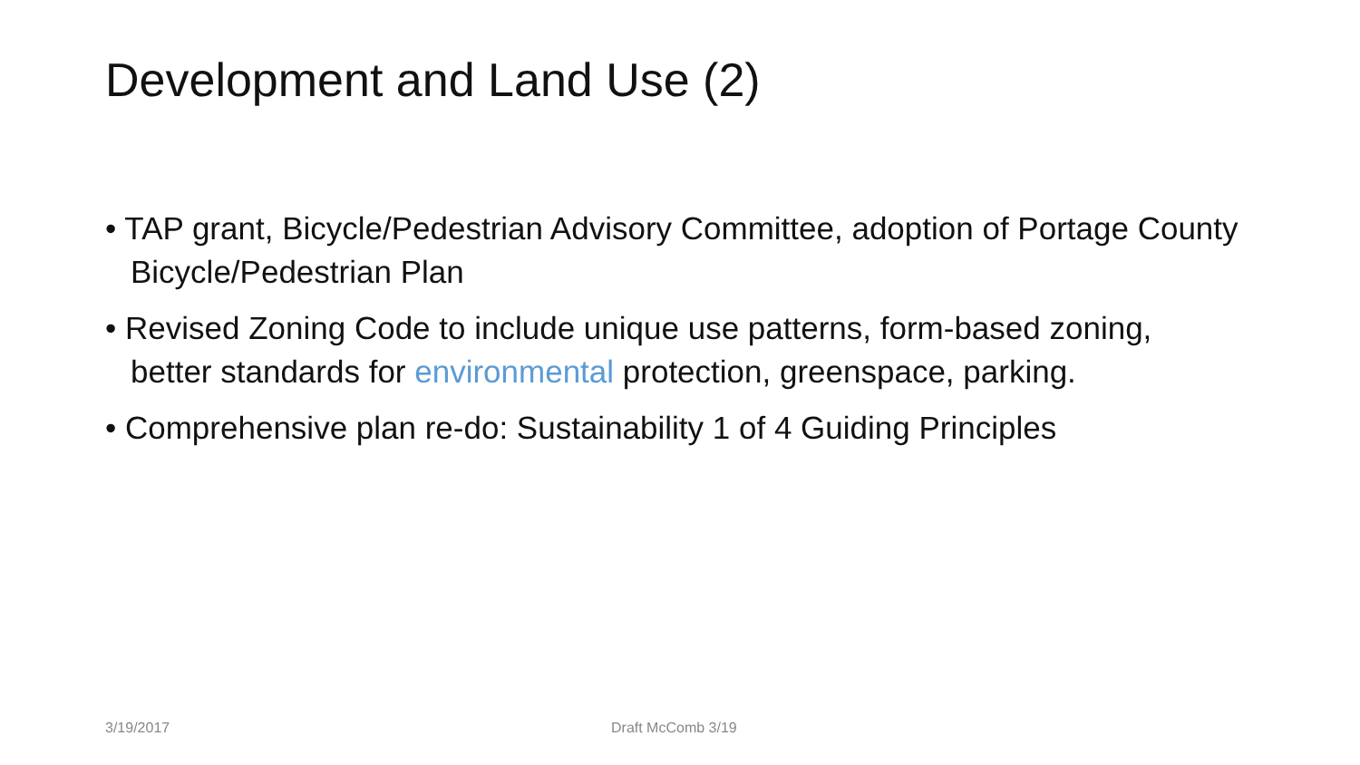Development and Land Use (2)
• TAP grant, Bicycle/Pedestrian Advisory Committee, adoption of Portage County Bicycle/Pedestrian Plan
• Revised Zoning Code to include unique use patterns, form-based zoning, better standards for environmental protection, greenspace, parking.
• Comprehensive plan re-do: Sustainability 1 of 4 Guiding Principles
3/19/2017 Draft McComb 3/19